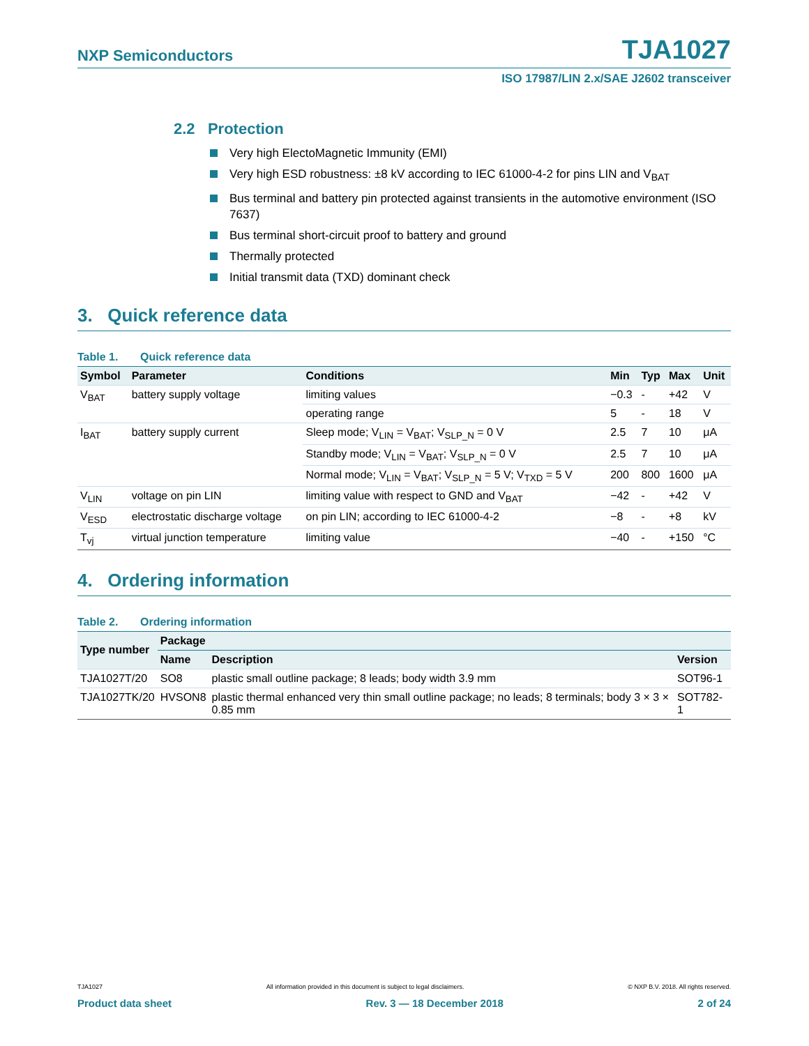NXP Semiconductors TJA1027
ISO 17987/LIN 2.x/SAE J2602 transceiver
2.2 Protection
Very high ElectoMagnetic Immunity (EMI)
Very high ESD robustness: ±8 kV according to IEC 61000-4-2 for pins LIN and V<sub>BAT</sub>
Bus terminal and battery pin protected against transients in the automotive environment (ISO 7637)
Bus terminal short-circuit proof to battery and ground
Thermally protected
Initial transmit data (TXD) dominant check
3. Quick reference data
Table 1. Quick reference data
| Symbol | Parameter | Conditions | Min | Typ | Max | Unit |
| --- | --- | --- | --- | --- | --- | --- |
| V<sub>BAT</sub> | battery supply voltage | limiting values | −0.3 | - | +42 | V |
| | | operating range | 5 | - | 18 | V |
| I<sub>BAT</sub> | battery supply current | Sleep mode; V<sub>LIN</sub> = V<sub>BAT</sub>; V<sub>SLP_N</sub> = 0 V | 2.5 | 7 | 10 | μA |
| | | Standby mode; V<sub>LIN</sub> = V<sub>BAT</sub>; V<sub>SLP_N</sub> = 0 V | 2.5 | 7 | 10 | μA |
| | | Normal mode; V<sub>LIN</sub> = V<sub>BAT</sub>; V<sub>SLP_N</sub> = 5 V; V<sub>TXD</sub> = 5 V | 200 | 800 | 1600 | μA |
| V<sub>LIN</sub> | voltage on pin LIN | limiting value with respect to GND and V<sub>BAT</sub> | −42 | - | +42 | V |
| V<sub>ESD</sub> | electrostatic discharge voltage | on pin LIN; according to IEC 61000-4-2 | −8 | - | +8 | kV |
| T<sub>vj</sub> | virtual junction temperature | limiting value | −40 | - | +150 | °C |
4. Ordering information
Table 2. Ordering information
| Type number | Package | | |
| --- | --- | --- | --- |
| | Name | Description | Version |
| TJA1027T/20 | SO8 | plastic small outline package; 8 leads; body width 3.9 mm | SOT96-1 |
| TJA1027TK/20 | HVSON8 | plastic thermal enhanced very thin small outline package; no leads; 8 terminals; body 3 × 3 × 0.85 mm | SOT782-1 |
TJA1027 All information provided in this document is subject to legal disclaimers. © NXP B.V. 2018. All rights reserved.
Product data sheet Rev. 3 — 18 December 2018 2 of 24